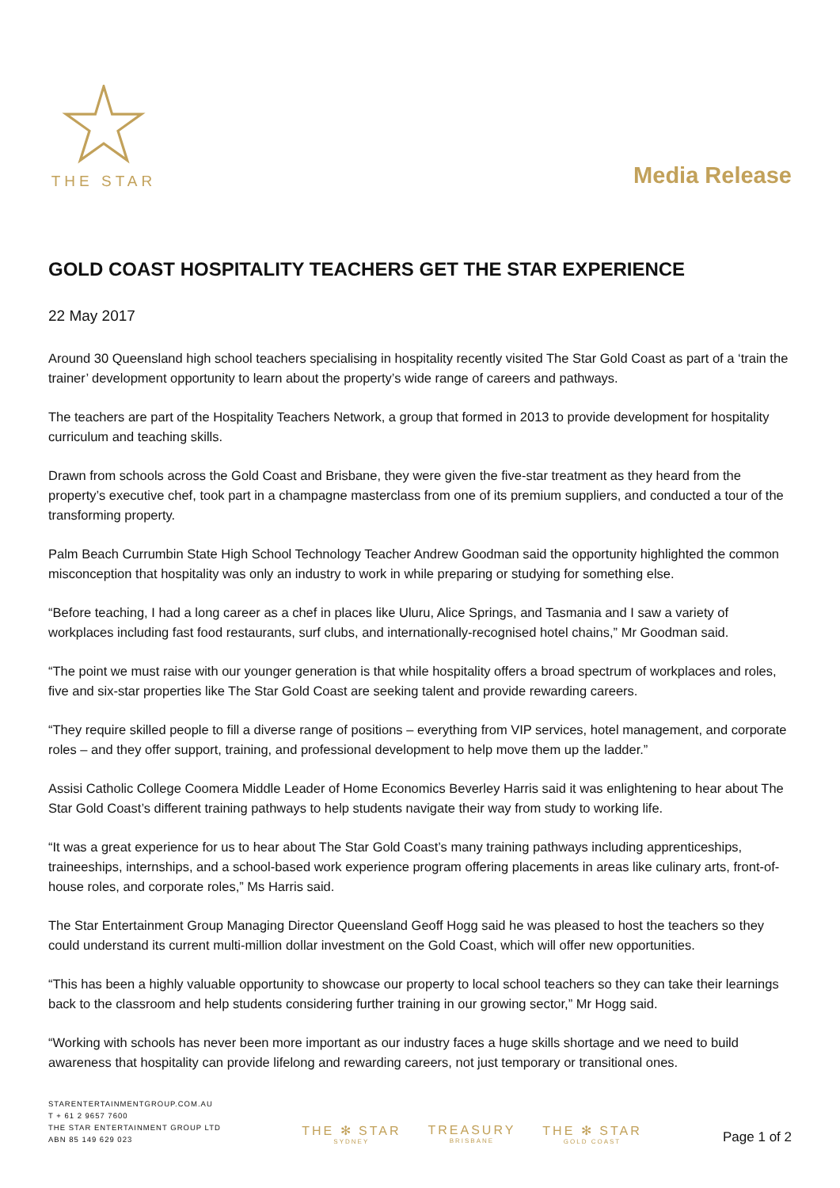THE STAR
Media Release
GOLD COAST HOSPITALITY TEACHERS GET THE STAR EXPERIENCE
22 May 2017
Around 30 Queensland high school teachers specialising in hospitality recently visited The Star Gold Coast as part of a ‘train the trainer’ development opportunity to learn about the property’s wide range of careers and pathways.
The teachers are part of the Hospitality Teachers Network, a group that formed in 2013 to provide development for hospitality curriculum and teaching skills.
Drawn from schools across the Gold Coast and Brisbane, they were given the five-star treatment as they heard from the property’s executive chef, took part in a champagne masterclass from one of its premium suppliers, and conducted a tour of the transforming property.
Palm Beach Currumbin State High School Technology Teacher Andrew Goodman said the opportunity highlighted the common misconception that hospitality was only an industry to work in while preparing or studying for something else.
“Before teaching, I had a long career as a chef in places like Uluru, Alice Springs, and Tasmania and I saw a variety of workplaces including fast food restaurants, surf clubs, and internationally-recognised hotel chains,” Mr Goodman said.
“The point we must raise with our younger generation is that while hospitality offers a broad spectrum of workplaces and roles, five and six-star properties like The Star Gold Coast are seeking talent and provide rewarding careers.
“They require skilled people to fill a diverse range of positions – everything from VIP services, hotel management, and corporate roles – and they offer support, training, and professional development to help move them up the ladder.”
Assisi Catholic College Coomera Middle Leader of Home Economics Beverley Harris said it was enlightening to hear about The Star Gold Coast’s different training pathways to help students navigate their way from study to working life.
“It was a great experience for us to hear about The Star Gold Coast’s many training pathways including apprenticeships, traineeships, internships, and a school-based work experience program offering placements in areas like culinary arts, front-of-house roles, and corporate roles,” Ms Harris said.
The Star Entertainment Group Managing Director Queensland Geoff Hogg said he was pleased to host the teachers so they could understand its current multi-million dollar investment on the Gold Coast, which will offer new opportunities.
“This has been a highly valuable opportunity to showcase our property to local school teachers so they can take their learnings back to the classroom and help students considering further training in our growing sector,” Mr Hogg said.
“Working with schools has never been more important as our industry faces a huge skills shortage and we need to build awareness that hospitality can provide lifelong and rewarding careers, not just temporary or transitional ones.
STARENTERTAINMENTGROUP.COM.AU
T + 61 2 9657 7600
THE STAR ENTERTAINMENT GROUP LTD
ABN 85 149 629 023
THE ✻ STAR
SYDNEY
TREASURY
BRISBANE
THE ✻ STAR
GOLD COAST
Page 1 of 2